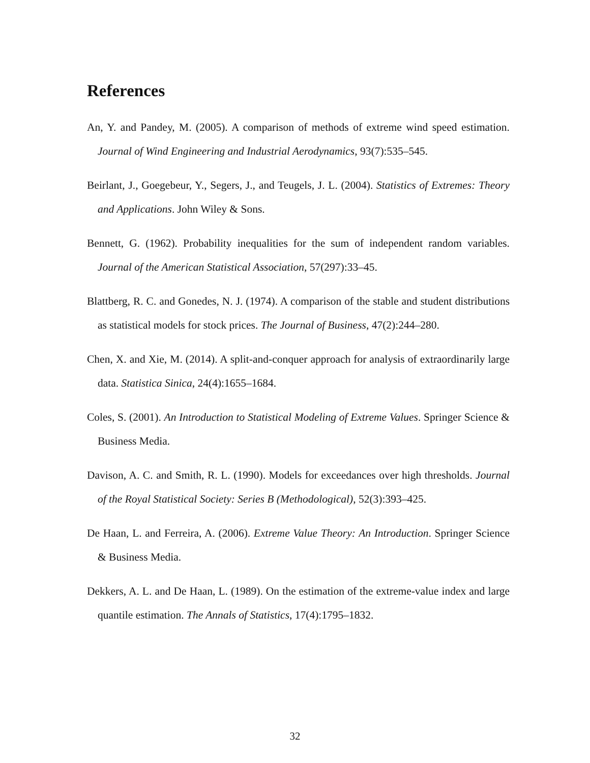References
An, Y. and Pandey, M. (2005). A comparison of methods of extreme wind speed estimation. Journal of Wind Engineering and Industrial Aerodynamics, 93(7):535–545.
Beirlant, J., Goegebeur, Y., Segers, J., and Teugels, J. L. (2004). Statistics of Extremes: Theory and Applications. John Wiley & Sons.
Bennett, G. (1962). Probability inequalities for the sum of independent random variables. Journal of the American Statistical Association, 57(297):33–45.
Blattberg, R. C. and Gonedes, N. J. (1974). A comparison of the stable and student distributions as statistical models for stock prices. The Journal of Business, 47(2):244–280.
Chen, X. and Xie, M. (2014). A split-and-conquer approach for analysis of extraordinarily large data. Statistica Sinica, 24(4):1655–1684.
Coles, S. (2001). An Introduction to Statistical Modeling of Extreme Values. Springer Science & Business Media.
Davison, A. C. and Smith, R. L. (1990). Models for exceedances over high thresholds. Journal of the Royal Statistical Society: Series B (Methodological), 52(3):393–425.
De Haan, L. and Ferreira, A. (2006). Extreme Value Theory: An Introduction. Springer Science & Business Media.
Dekkers, A. L. and De Haan, L. (1989). On the estimation of the extreme-value index and large quantile estimation. The Annals of Statistics, 17(4):1795–1832.
32